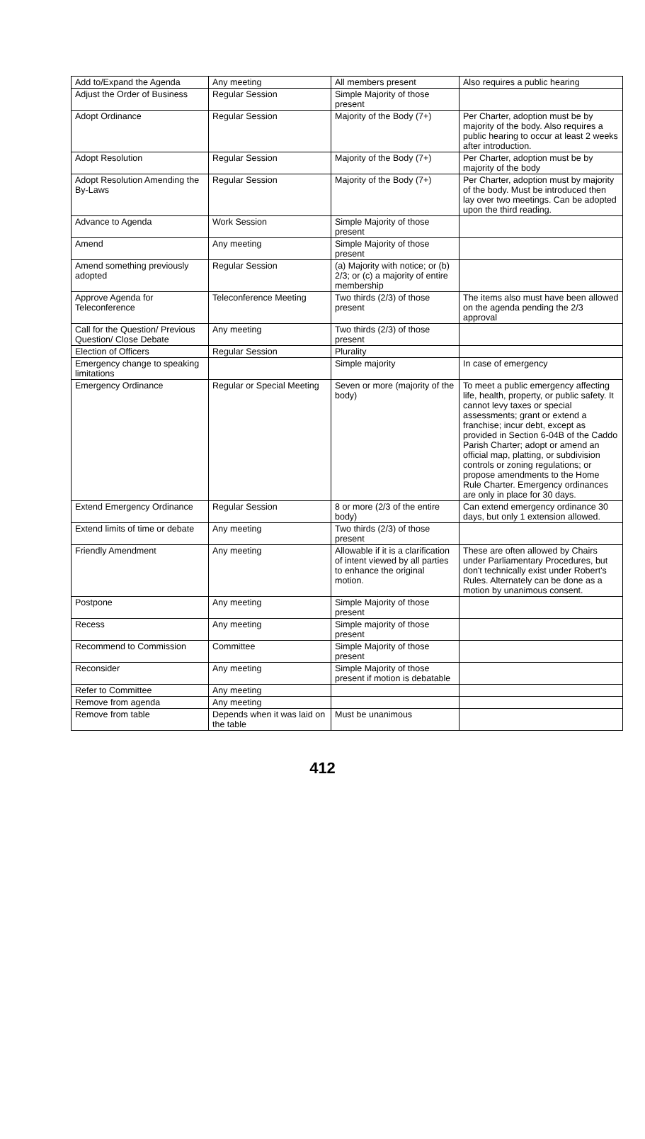| Add to/Expand the Agenda | Any meeting | All members present | Also requires a public hearing |
| Adjust the Order of Business | Regular Session | Simple Majority of those present | |
| Adopt Ordinance | Regular Session | Majority of the Body (7+) | Per Charter, adoption must be by majority of the body. Also requires a public hearing to occur at least 2 weeks after introduction. |
| Adopt Resolution | Regular Session | Majority of the Body (7+) | Per Charter, adoption must be by majority of the body |
| Adopt Resolution Amending the By-Laws | Regular Session | Majority of the Body (7+) | Per Charter, adoption must by majority of the body. Must be introduced then lay over two meetings. Can be adopted upon the third reading. |
| Advance to Agenda | Work Session | Simple Majority of those present | |
| Amend | Any meeting | Simple Majority of those present | |
| Amend something previously adopted | Regular Session | (a) Majority with notice; or (b) 2/3; or (c) a majority of entire membership | |
| Approve Agenda for Teleconference | Teleconference Meeting | Two thirds (2/3) of those present | The items also must have been allowed on the agenda pending the 2/3 approval |
| Call for the Question/ Previous Question/ Close Debate | Any meeting | Two thirds (2/3) of those present | |
| Election of Officers | Regular Session | Plurality | |
| Emergency change to speaking limitations | | Simple majority | In case of emergency |
| Emergency Ordinance | Regular or Special Meeting | Seven or more (majority of the body) | To meet a public emergency affecting life, health, property, or public safety. It cannot levy taxes or special assessments; grant or extend a franchise; incur debt, except as provided in Section 6-04B of the Caddo Parish Charter; adopt or amend an official map, platting, or subdivision controls or zoning regulations; or propose amendments to the Home Rule Charter. Emergency ordinances are only in place for 30 days. |
| Extend Emergency Ordinance | Regular Session | 8 or more (2/3 of the entire body) | Can extend emergency ordinance 30 days, but only 1 extension allowed. |
| Extend limits of time or debate | Any meeting | Two thirds (2/3) of those present | |
| Friendly Amendment | Any meeting | Allowable if it is a clarification of intent viewed by all parties to enhance the original motion. | These are often allowed by Chairs under Parliamentary Procedures, but don't technically exist under Robert's Rules. Alternately can be done as a motion by unanimous consent. |
| Postpone | Any meeting | Simple Majority of those present | |
| Recess | Any meeting | Simple majority of those present | |
| Recommend to Commission | Committee | Simple Majority of those present | |
| Reconsider | Any meeting | Simple Majority of those present if motion is debatable | |
| Refer to Committee | Any meeting | | |
| Remove from agenda | Any meeting | | |
| Remove from table | Depends when it was laid on the table | Must be unanimous | |
412